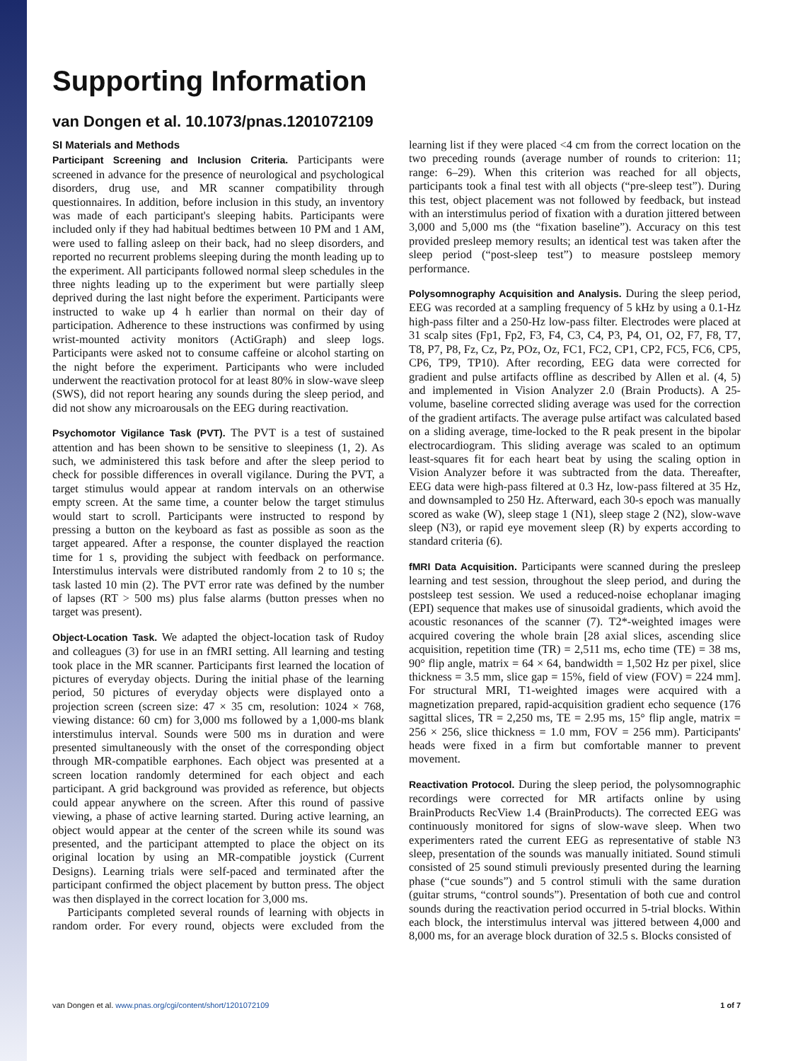Supporting Information
van Dongen et al. 10.1073/pnas.1201072109
SI Materials and Methods
Participant Screening and Inclusion Criteria. Participants were screened in advance for the presence of neurological and psychological disorders, drug use, and MR scanner compatibility through questionnaires. In addition, before inclusion in this study, an inventory was made of each participant's sleeping habits. Participants were included only if they had habitual bedtimes between 10 PM and 1 AM, were used to falling asleep on their back, had no sleep disorders, and reported no recurrent problems sleeping during the month leading up to the experiment. All participants followed normal sleep schedules in the three nights leading up to the experiment but were partially sleep deprived during the last night before the experiment. Participants were instructed to wake up 4 h earlier than normal on their day of participation. Adherence to these instructions was confirmed by using wrist-mounted activity monitors (ActiGraph) and sleep logs. Participants were asked not to consume caffeine or alcohol starting on the night before the experiment. Participants who were included underwent the reactivation protocol for at least 80% in slow-wave sleep (SWS), did not report hearing any sounds during the sleep period, and did not show any microarousals on the EEG during reactivation.
Psychomotor Vigilance Task (PVT). The PVT is a test of sustained attention and has been shown to be sensitive to sleepiness (1, 2). As such, we administered this task before and after the sleep period to check for possible differences in overall vigilance. During the PVT, a target stimulus would appear at random intervals on an otherwise empty screen. At the same time, a counter below the target stimulus would start to scroll. Participants were instructed to respond by pressing a button on the keyboard as fast as possible as soon as the target appeared. After a response, the counter displayed the reaction time for 1 s, providing the subject with feedback on performance. Interstimulus intervals were distributed randomly from 2 to 10 s; the task lasted 10 min (2). The PVT error rate was defined by the number of lapses (RT > 500 ms) plus false alarms (button presses when no target was present).
Object-Location Task. We adapted the object-location task of Rudoy and colleagues (3) for use in an fMRI setting. All learning and testing took place in the MR scanner. Participants first learned the location of pictures of everyday objects. During the initial phase of the learning period, 50 pictures of everyday objects were displayed onto a projection screen (screen size: 47 × 35 cm, resolution: 1024 × 768, viewing distance: 60 cm) for 3,000 ms followed by a 1,000-ms blank interstimulus interval. Sounds were 500 ms in duration and were presented simultaneously with the onset of the corresponding object through MR-compatible earphones. Each object was presented at a screen location randomly determined for each object and each participant. A grid background was provided as reference, but objects could appear anywhere on the screen. After this round of passive viewing, a phase of active learning started. During active learning, an object would appear at the center of the screen while its sound was presented, and the participant attempted to place the object on its original location by using an MR-compatible joystick (Current Designs). Learning trials were self-paced and terminated after the participant confirmed the object placement by button press. The object was then displayed in the correct location for 3,000 ms.
Participants completed several rounds of learning with objects in random order. For every round, objects were excluded from the learning list if they were placed <4 cm from the correct location on the two preceding rounds (average number of rounds to criterion: 11; range: 6–29). When this criterion was reached for all objects, participants took a final test with all objects (“pre-sleep test”). During this test, object placement was not followed by feedback, but instead with an interstimulus period of fixation with a duration jittered between 3,000 and 5,000 ms (the “fixation baseline”). Accuracy on this test provided presleep memory results; an identical test was taken after the sleep period (“post-sleep test”) to measure postsleep memory performance.
Polysomnography Acquisition and Analysis. During the sleep period, EEG was recorded at a sampling frequency of 5 kHz by using a 0.1-Hz high-pass filter and a 250-Hz low-pass filter. Electrodes were placed at 31 scalp sites (Fp1, Fp2, F3, F4, C3, C4, P3, P4, O1, O2, F7, F8, T7, T8, P7, P8, Fz, Cz, Pz, POz, Oz, FC1, FC2, CP1, CP2, FC5, FC6, CP5, CP6, TP9, TP10). After recording, EEG data were corrected for gradient and pulse artifacts offline as described by Allen et al. (4, 5) and implemented in Vision Analyzer 2.0 (Brain Products). A 25-volume, baseline corrected sliding average was used for the correction of the gradient artifacts. The average pulse artifact was calculated based on a sliding average, time-locked to the R peak present in the bipolar electrocardiogram. This sliding average was scaled to an optimum least-squares fit for each heart beat by using the scaling option in Vision Analyzer before it was subtracted from the data. Thereafter, EEG data were high-pass filtered at 0.3 Hz, low-pass filtered at 35 Hz, and downsampled to 250 Hz. Afterward, each 30-s epoch was manually scored as wake (W), sleep stage 1 (N1), sleep stage 2 (N2), slow-wave sleep (N3), or rapid eye movement sleep (R) by experts according to standard criteria (6).
fMRI Data Acquisition. Participants were scanned during the presleep learning and test session, throughout the sleep period, and during the postsleep test session. We used a reduced-noise echoplanar imaging (EPI) sequence that makes use of sinusoidal gradients, which avoid the acoustic resonances of the scanner (7). T2*-weighted images were acquired covering the whole brain [28 axial slices, ascending slice acquisition, repetition time (TR) = 2,511 ms, echo time (TE) = 38 ms, 90° flip angle, matrix = 64 × 64, bandwidth = 1,502 Hz per pixel, slice thickness = 3.5 mm, slice gap = 15%, field of view (FOV) = 224 mm]. For structural MRI, T1-weighted images were acquired with a magnetization prepared, rapid-acquisition gradient echo sequence (176 sagittal slices, TR = 2,250 ms, TE = 2.95 ms, 15° flip angle, matrix = 256 × 256, slice thickness = 1.0 mm, FOV = 256 mm). Participants' heads were fixed in a firm but comfortable manner to prevent movement.
Reactivation Protocol. During the sleep period, the polysomnographic recordings were corrected for MR artifacts online by using BrainProducts RecView 1.4 (BrainProducts). The corrected EEG was continuously monitored for signs of slow-wave sleep. When two experimenters rated the current EEG as representative of stable N3 sleep, presentation of the sounds was manually initiated. Sound stimuli consisted of 25 sound stimuli previously presented during the learning phase (“cue sounds”) and 5 control stimuli with the same duration (guitar strums, “control sounds”). Presentation of both cue and control sounds during the reactivation period occurred in 5-trial blocks. Within each block, the interstimulus interval was jittered between 4,000 and 8,000 ms, for an average block duration of 32.5 s. Blocks consisted of
van Dongen et al. www.pnas.org/cgi/content/short/1201072109 1 of 7